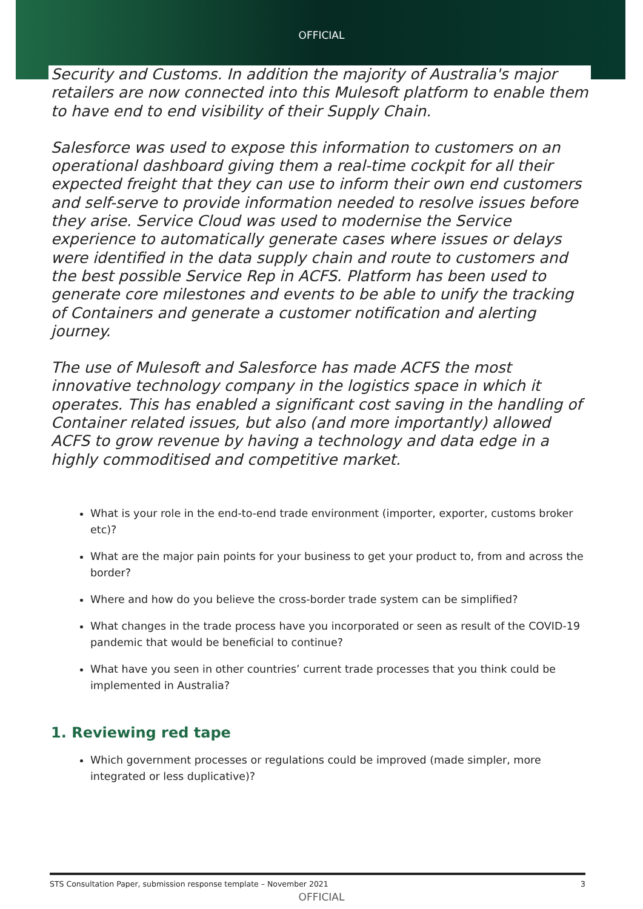OFFICIAL
Security and Customs. In addition the majority of Australia's major retailers are now connected into this Mulesoft platform to enable them to have end to end visibility of their Supply Chain.
Salesforce was used to expose this information to customers on an operational dashboard giving them a real-time cockpit for all their expected freight that they can use to inform their own end customers and self-serve to provide information needed to resolve issues before they arise. Service Cloud was used to modernise the Service experience to automatically generate cases where issues or delays were identified in the data supply chain and route to customers and the best possible Service Rep in ACFS. Platform has been used to generate core milestones and events to be able to unify the tracking of Containers and generate a customer notification and alerting journey.
The use of Mulesoft and Salesforce has made ACFS the most innovative technology company in the logistics space in which it operates. This has enabled a significant cost saving in the handling of Container related issues, but also (and more importantly) allowed ACFS to grow revenue by having a technology and data edge in a highly commoditised and competitive market.
What is your role in the end-to-end trade environment (importer, exporter, customs broker etc)?
What are the major pain points for your business to get your product to, from and across the border?
Where and how do you believe the cross-border trade system can be simplified?
What changes in the trade process have you incorporated or seen as result of the COVID-19 pandemic that would be beneficial to continue?
What have you seen in other countries’ current trade processes that you think could be implemented in Australia?
1. Reviewing red tape
Which government processes or regulations could be improved (made simpler, more integrated or less duplicative)?
STS Consultation Paper, submission response template – November 2021 3
OFFICIAL